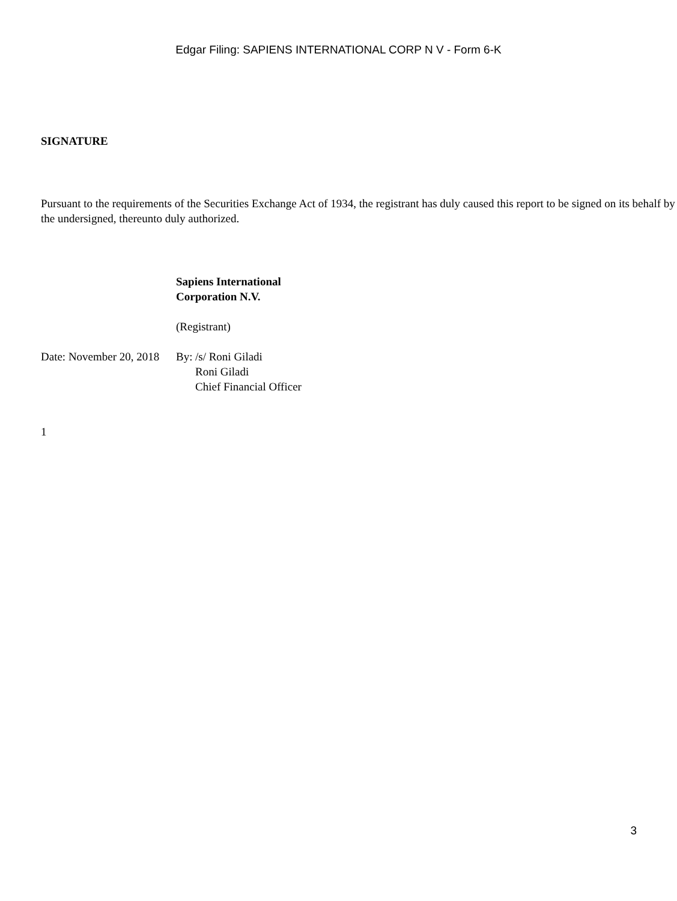Edgar Filing: SAPIENS INTERNATIONAL CORP N V - Form 6-K
SIGNATURE
Pursuant to the requirements of the Securities Exchange Act of 1934, the registrant has duly caused this report to be signed on its behalf by the undersigned, thereunto duly authorized.
Sapiens International
Corporation N.V.
(Registrant)
| Date: November 20, 2018 | By: | /s/ Roni Giladi |
| | | Roni Giladi |
| | | Chief Financial Officer |
1
3